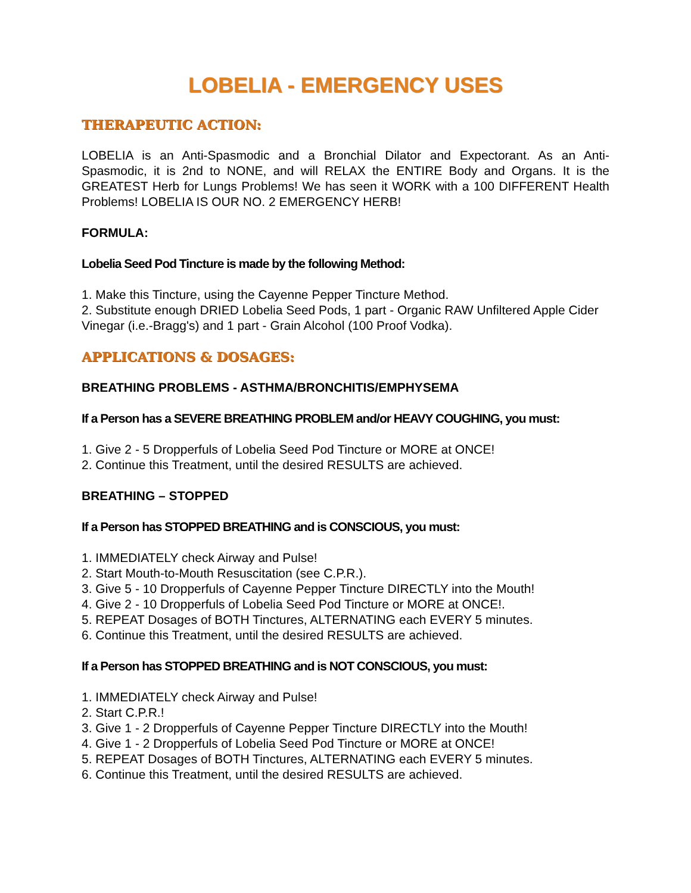LOBELIA - EMERGENCY USES
THERAPEUTIC ACTION:
LOBELIA is an Anti-Spasmodic and a Bronchial Dilator and Expectorant. As an Anti-Spasmodic, it is 2nd to NONE, and will RELAX the ENTIRE Body and Organs. It is the GREATEST Herb for Lungs Problems! We has seen it WORK with a 100 DIFFERENT Health Problems! LOBELIA IS OUR NO. 2 EMERGENCY HERB!
FORMULA:
Lobelia Seed Pod Tincture is made by the following Method:
1. Make this Tincture, using the Cayenne Pepper Tincture Method.
2. Substitute enough DRIED Lobelia Seed Pods, 1 part - Organic RAW Unfiltered Apple Cider Vinegar (i.e.-Bragg's) and 1 part - Grain Alcohol (100 Proof Vodka).
APPLICATIONS & DOSAGES:
BREATHING PROBLEMS - ASTHMA/BRONCHITIS/EMPHYSEMA
If a Person has a SEVERE BREATHING PROBLEM and/or HEAVY COUGHING, you must:
1. Give 2 - 5 Dropperfuls of Lobelia Seed Pod Tincture or MORE at ONCE!
2. Continue this Treatment, until the desired RESULTS are achieved.
BREATHING – STOPPED
If a Person has STOPPED BREATHING and is CONSCIOUS, you must:
1. IMMEDIATELY check Airway and Pulse!
2. Start Mouth-to-Mouth Resuscitation (see C.P.R.).
3. Give 5 - 10 Dropperfuls of Cayenne Pepper Tincture DIRECTLY into the Mouth!
4. Give 2 - 10 Dropperfuls of Lobelia Seed Pod Tincture or MORE at ONCE!.
5. REPEAT Dosages of BOTH Tinctures, ALTERNATING each EVERY 5 minutes.
6. Continue this Treatment, until the desired RESULTS are achieved.
If a Person has STOPPED BREATHING and is NOT CONSCIOUS, you must:
1. IMMEDIATELY check Airway and Pulse!
2. Start C.P.R.!
3. Give 1 - 2 Dropperfuls of Cayenne Pepper Tincture DIRECTLY into the Mouth!
4. Give 1 - 2 Dropperfuls of Lobelia Seed Pod Tincture or MORE at ONCE!
5. REPEAT Dosages of BOTH Tinctures, ALTERNATING each EVERY 5 minutes.
6. Continue this Treatment, until the desired RESULTS are achieved.